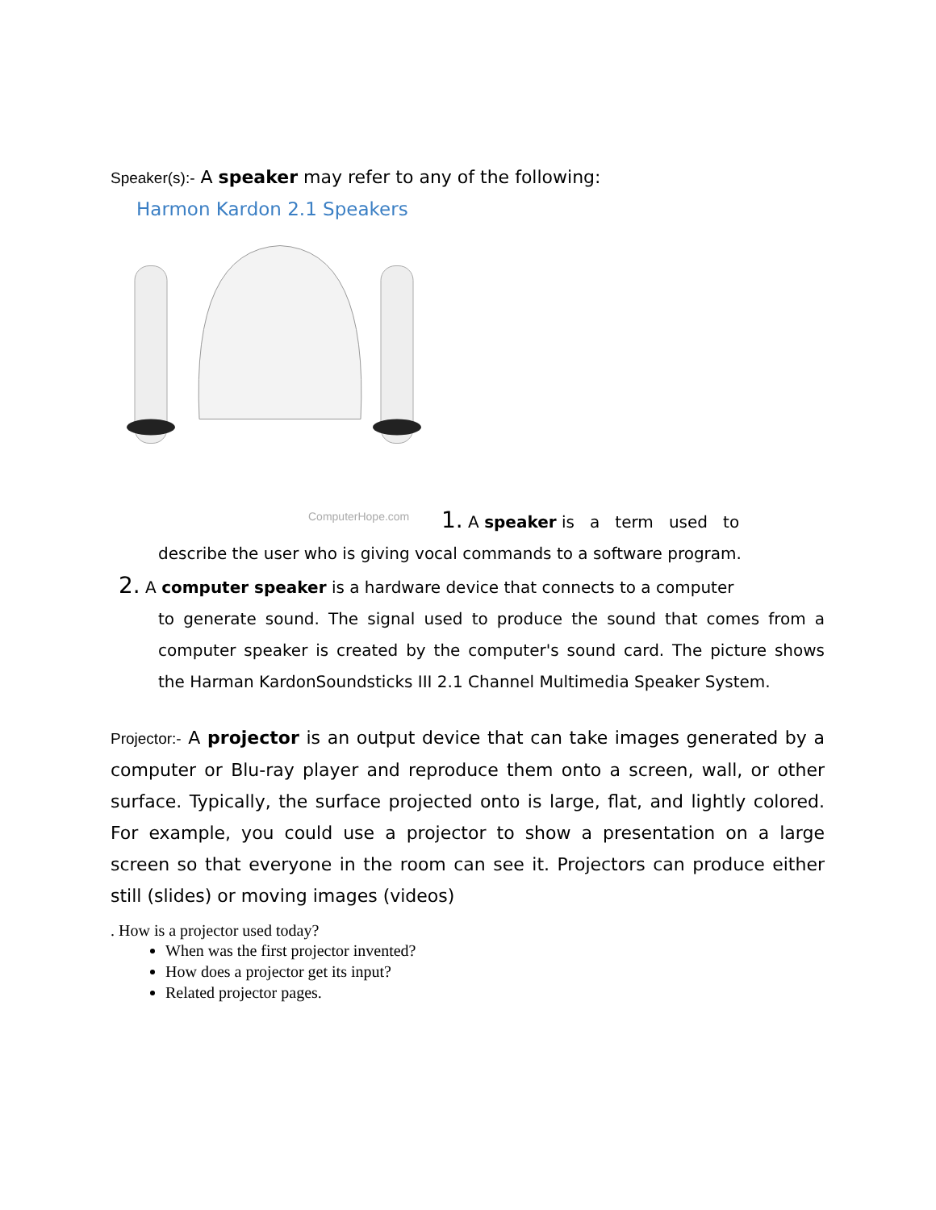Speaker(s):- A speaker may refer to any of the following:
Harmon Kardon 2.1 Speakers
ComputerHope.com
1. A speaker is a term used to
describe the user who is giving vocal commands to a software program.
2. A computer speaker is a hardware device that connects to a computer
to generate sound. The signal used to produce the sound that comes from a computer speaker is created by the computer's sound card. The picture shows the Harman KardonSoundsticks III 2.1 Channel Multimedia Speaker System.
Projector:- A projector is an output device that can take images generated by a computer or Blu-ray player and reproduce them onto a screen, wall, or other surface. Typically, the surface projected onto is large, flat, and lightly colored. For example, you could use a projector to show a presentation on a large screen so that everyone in the room can see it. Projectors can produce either still (slides) or moving images (videos)
. How is a projector used today?
When was the first projector invented?
How does a projector get its input?
Related projector pages.